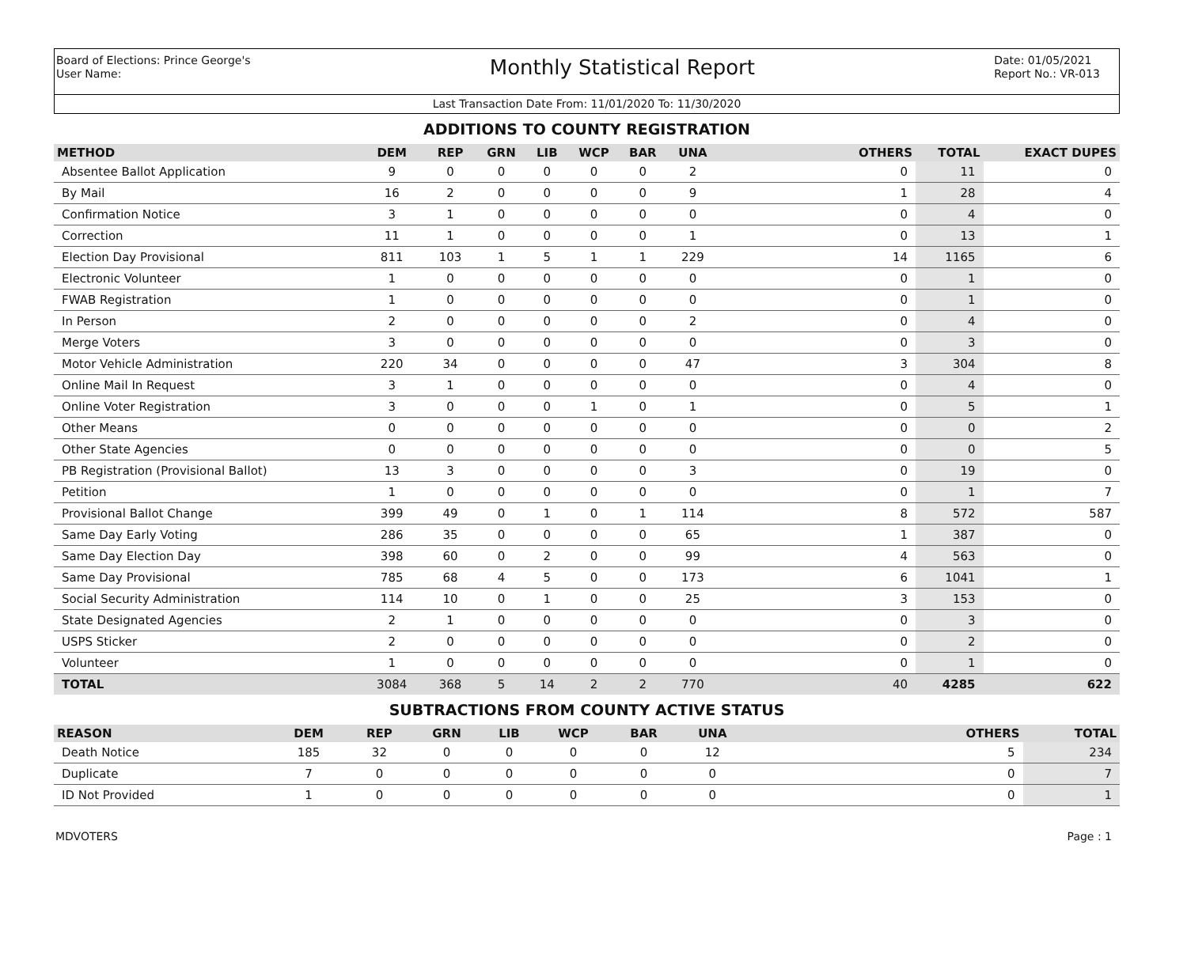Board of Elections: Prince George's
User Name:
Monthly Statistical Report
Date: 01/05/2021
Report No.: VR-013
Last Transaction Date From: 11/01/2020 To: 11/30/2020
ADDITIONS TO COUNTY REGISTRATION
| METHOD | DEM | REP | GRN | LIB | WCP | BAR | UNA | OTHERS | TOTAL | EXACT DUPES |
| --- | --- | --- | --- | --- | --- | --- | --- | --- | --- | --- |
| Absentee Ballot Application | 9 | 0 | 0 | 0 | 0 | 0 | 2 | 0 | 11 | 0 |
| By Mail | 16 | 2 | 0 | 0 | 0 | 0 | 9 | 1 | 28 | 4 |
| Confirmation Notice | 3 | 1 | 0 | 0 | 0 | 0 | 0 | 0 | 4 | 0 |
| Correction | 11 | 1 | 0 | 0 | 0 | 0 | 1 | 0 | 13 | 1 |
| Election Day Provisional | 811 | 103 | 1 | 5 | 1 | 1 | 229 | 14 | 1165 | 6 |
| Electronic Volunteer | 1 | 0 | 0 | 0 | 0 | 0 | 0 | 0 | 1 | 0 |
| FWAB Registration | 1 | 0 | 0 | 0 | 0 | 0 | 0 | 0 | 1 | 0 |
| In Person | 2 | 0 | 0 | 0 | 0 | 0 | 2 | 0 | 4 | 0 |
| Merge Voters | 3 | 0 | 0 | 0 | 0 | 0 | 0 | 0 | 3 | 0 |
| Motor Vehicle Administration | 220 | 34 | 0 | 0 | 0 | 0 | 47 | 3 | 304 | 8 |
| Online Mail In Request | 3 | 1 | 0 | 0 | 0 | 0 | 0 | 0 | 4 | 0 |
| Online Voter Registration | 3 | 0 | 0 | 0 | 1 | 0 | 1 | 0 | 5 | 1 |
| Other Means | 0 | 0 | 0 | 0 | 0 | 0 | 0 | 0 | 0 | 2 |
| Other State Agencies | 0 | 0 | 0 | 0 | 0 | 0 | 0 | 0 | 0 | 5 |
| PB Registration (Provisional Ballot) | 13 | 3 | 0 | 0 | 0 | 0 | 3 | 0 | 19 | 0 |
| Petition | 1 | 0 | 0 | 0 | 0 | 0 | 0 | 0 | 1 | 7 |
| Provisional Ballot Change | 399 | 49 | 0 | 1 | 0 | 1 | 114 | 8 | 572 | 587 |
| Same Day Early Voting | 286 | 35 | 0 | 0 | 0 | 0 | 65 | 1 | 387 | 0 |
| Same Day Election Day | 398 | 60 | 0 | 2 | 0 | 0 | 99 | 4 | 563 | 0 |
| Same Day Provisional | 785 | 68 | 4 | 5 | 0 | 0 | 173 | 6 | 1041 | 1 |
| Social Security Administration | 114 | 10 | 0 | 1 | 0 | 0 | 25 | 3 | 153 | 0 |
| State Designated Agencies | 2 | 1 | 0 | 0 | 0 | 0 | 0 | 0 | 3 | 0 |
| USPS Sticker | 2 | 0 | 0 | 0 | 0 | 0 | 0 | 0 | 2 | 0 |
| Volunteer | 1 | 0 | 0 | 0 | 0 | 0 | 0 | 0 | 1 | 0 |
| TOTAL | 3084 | 368 | 5 | 14 | 2 | 2 | 770 | 40 | 4285 | 622 |
SUBTRACTIONS FROM COUNTY ACTIVE STATUS
| REASON | DEM | REP | GRN | LIB | WCP | BAR | UNA | OTHERS | TOTAL |
| --- | --- | --- | --- | --- | --- | --- | --- | --- | --- |
| Death Notice | 185 | 32 | 0 | 0 | 0 | 0 | 12 | 5 | 234 |
| Duplicate | 7 | 0 | 0 | 0 | 0 | 0 | 0 | 0 | 7 |
| ID Not Provided | 1 | 0 | 0 | 0 | 0 | 0 | 0 | 0 | 1 |
MDVOTERS Page : 1